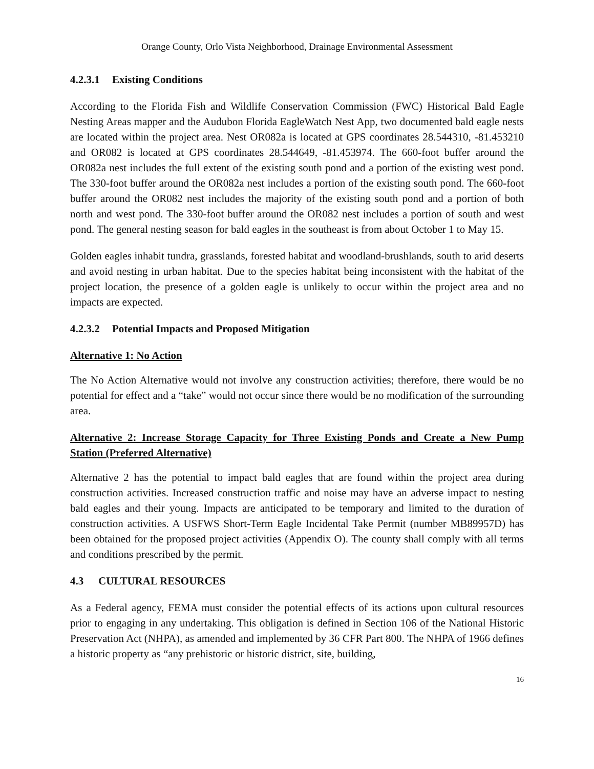Orange County, Orlo Vista Neighborhood, Drainage Environmental Assessment
4.2.3.1 Existing Conditions
According to the Florida Fish and Wildlife Conservation Commission (FWC) Historical Bald Eagle Nesting Areas mapper and the Audubon Florida EagleWatch Nest App, two documented bald eagle nests are located within the project area. Nest OR082a is located at GPS coordinates 28.544310, -81.453210 and OR082 is located at GPS coordinates 28.544649, -81.453974. The 660-foot buffer around the OR082a nest includes the full extent of the existing south pond and a portion of the existing west pond. The 330-foot buffer around the OR082a nest includes a portion of the existing south pond. The 660-foot buffer around the OR082 nest includes the majority of the existing south pond and a portion of both north and west pond. The 330-foot buffer around the OR082 nest includes a portion of south and west pond. The general nesting season for bald eagles in the southeast is from about October 1 to May 15.
Golden eagles inhabit tundra, grasslands, forested habitat and woodland-brushlands, south to arid deserts and avoid nesting in urban habitat. Due to the species habitat being inconsistent with the habitat of the project location, the presence of a golden eagle is unlikely to occur within the project area and no impacts are expected.
4.2.3.2 Potential Impacts and Proposed Mitigation
Alternative 1: No Action
The No Action Alternative would not involve any construction activities; therefore, there would be no potential for effect and a “take” would not occur since there would be no modification of the surrounding area.
Alternative 2: Increase Storage Capacity for Three Existing Ponds and Create a New Pump Station (Preferred Alternative)
Alternative 2 has the potential to impact bald eagles that are found within the project area during construction activities. Increased construction traffic and noise may have an adverse impact to nesting bald eagles and their young. Impacts are anticipated to be temporary and limited to the duration of construction activities. A USFWS Short-Term Eagle Incidental Take Permit (number MB89957D) has been obtained for the proposed project activities (Appendix O). The county shall comply with all terms and conditions prescribed by the permit.
4.3 CULTURAL RESOURCES
As a Federal agency, FEMA must consider the potential effects of its actions upon cultural resources prior to engaging in any undertaking. This obligation is defined in Section 106 of the National Historic Preservation Act (NHPA), as amended and implemented by 36 CFR Part 800. The NHPA of 1966 defines a historic property as “any prehistoric or historic district, site, building,
16